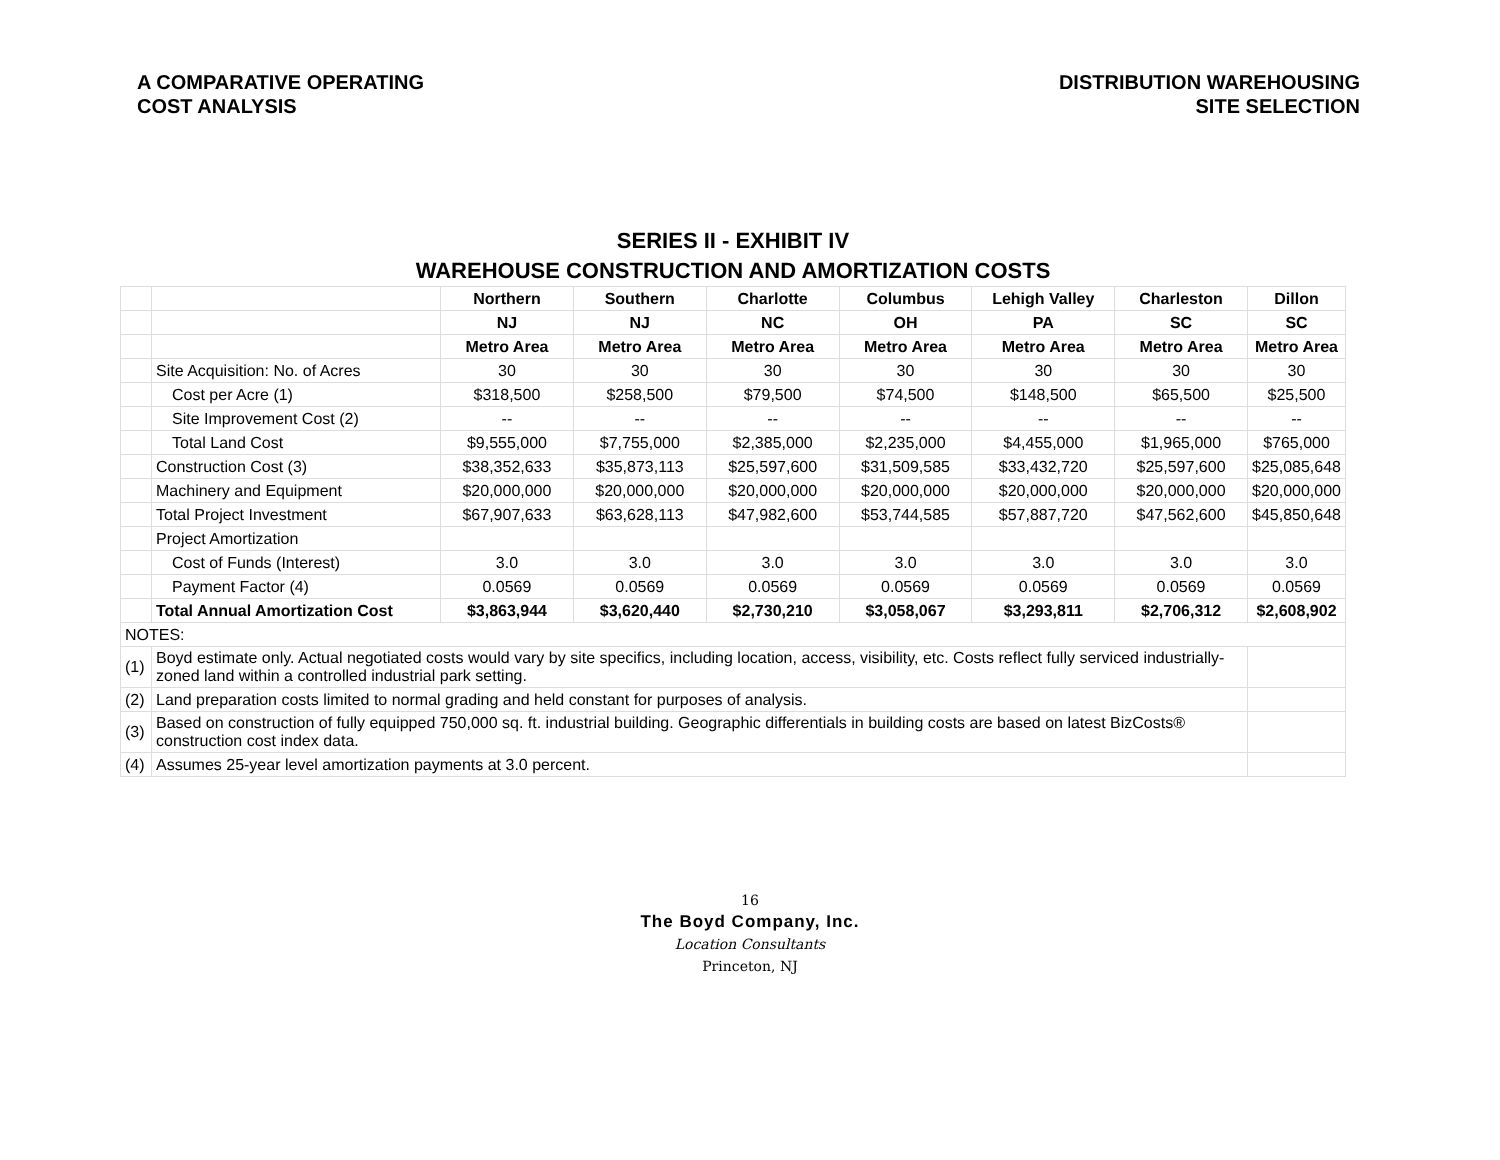A COMPARATIVE OPERATING
COST ANALYSIS
DISTRIBUTION WAREHOUSING
SITE SELECTION
| SERIES II - EXHIBIT IV | | | | | | | | |
| WAREHOUSE CONSTRUCTION AND AMORTIZATION COSTS | | | | | | | | |
| | | Northern | Southern | Charlotte | Columbus | Lehigh Valley | Charleston | Dillon |
| | | NJ | NJ | NC | OH | PA | SC | SC |
| | | Metro Area | Metro Area | Metro Area | Metro Area | Metro Area | Metro Area | Metro Area |
| | Site Acquisition: No. of Acres | 30 | 30 | 30 | 30 | 30 | 30 | 30 |
| | Cost per Acre (1) | $318,500 | $258,500 | $79,500 | $74,500 | $148,500 | $65,500 | $25,500 |
| | Site Improvement Cost (2) | -- | -- | -- | -- | -- | -- | -- |
| | Total Land Cost | $9,555,000 | $7,755,000 | $2,385,000 | $2,235,000 | $4,455,000 | $1,965,000 | $765,000 |
| | Construction Cost (3) | $38,352,633 | $35,873,113 | $25,597,600 | $31,509,585 | $33,432,720 | $25,597,600 | $25,085,648 |
| | Machinery and Equipment | $20,000,000 | $20,000,000 | $20,000,000 | $20,000,000 | $20,000,000 | $20,000,000 | $20,000,000 |
| | Total Project Investment | $67,907,633 | $63,628,113 | $47,982,600 | $53,744,585 | $57,887,720 | $47,562,600 | $45,850,648 |
| | Project Amortization | | | | | | | |
| | Cost of Funds (Interest) | 3.0 | 3.0 | 3.0 | 3.0 | 3.0 | 3.0 | 3.0 |
| | Payment Factor (4) | 0.0569 | 0.0569 | 0.0569 | 0.0569 | 0.0569 | 0.0569 | 0.0569 |
| | Total Annual Amortization Cost | $3,863,944 | $3,620,440 | $2,730,210 | $3,058,067 | $3,293,811 | $2,706,312 | $2,608,902 |
| NOTES: | | | | | | | | |
| (1) | Boyd estimate only. Actual negotiated costs would vary by site specifics, including location, access, visibility, etc. Costs reflect fully serviced industrially-zoned land within a controlled industrial park setting. | | | | | | | |
| (2) | Land preparation costs limited to normal grading and held constant for purposes of analysis. | | | | | | | |
| (3) | Based on construction of fully equipped 750,000 sq. ft. industrial building. Geographic differentials in building costs are based on latest BizCosts® construction cost index data. | | | | | | | |
| (4) | Assumes 25-year level amortization payments at 3.0 percent. | | | | | | | |
16
The Boyd Company, Inc.
Location Consultants
Princeton, NJ